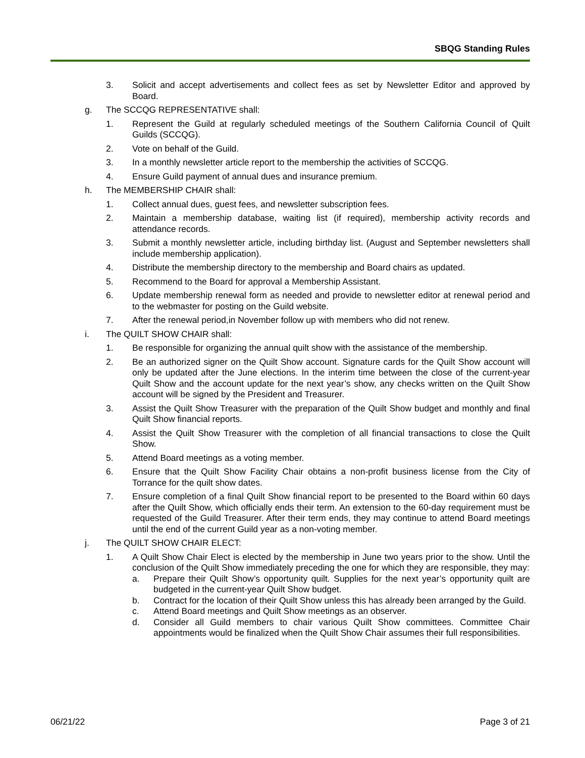SBQG Standing Rules
3. Solicit and accept advertisements and collect fees as set by Newsletter Editor and approved by Board.
g. The SCCQG REPRESENTATIVE shall:
1. Represent the Guild at regularly scheduled meetings of the Southern California Council of Quilt Guilds (SCCQG).
2. Vote on behalf of the Guild.
3. In a monthly newsletter article report to the membership the activities of SCCQG.
4. Ensure Guild payment of annual dues and insurance premium.
h. The MEMBERSHIP CHAIR shall:
1. Collect annual dues, guest fees, and newsletter subscription fees.
2. Maintain a membership database, waiting list (if required), membership activity records and attendance records.
3. Submit a monthly newsletter article, including birthday list. (August and September newsletters shall include membership application).
4. Distribute the membership directory to the membership and Board chairs as updated.
5. Recommend to the Board for approval a Membership Assistant.
6. Update membership renewal form as needed and provide to newsletter editor at renewal period and to the webmaster for posting on the Guild website.
7. After the renewal period,in November follow up with members who did not renew.
i. The QUILT SHOW CHAIR shall:
1. Be responsible for organizing the annual quilt show with the assistance of the membership.
2. Be an authorized signer on the Quilt Show account. Signature cards for the Quilt Show account will only be updated after the June elections. In the interim time between the close of the current-year Quilt Show and the account update for the next year’s show, any checks written on the Quilt Show account will be signed by the President and Treasurer.
3. Assist the Quilt Show Treasurer with the preparation of the Quilt Show budget and monthly and final Quilt Show financial reports.
4. Assist the Quilt Show Treasurer with the completion of all financial transactions to close the Quilt Show.
5. Attend Board meetings as a voting member.
6. Ensure that the Quilt Show Facility Chair obtains a non-profit business license from the City of Torrance for the quilt show dates.
7. Ensure completion of a final Quilt Show financial report to be presented to the Board within 60 days after the Quilt Show, which officially ends their term. An extension to the 60-day requirement must be requested of the Guild Treasurer. After their term ends, they may continue to attend Board meetings until the end of the current Guild year as a non-voting member.
j. The QUILT SHOW CHAIR ELECT:
1. A Quilt Show Chair Elect is elected by the membership in June two years prior to the show. Until the conclusion of the Quilt Show immediately preceding the one for which they are responsible, they may:
a. Prepare their Quilt Show’s opportunity quilt. Supplies for the next year’s opportunity quilt are budgeted in the current-year Quilt Show budget.
b. Contract for the location of their Quilt Show unless this has already been arranged by the Guild.
c. Attend Board meetings and Quilt Show meetings as an observer.
d. Consider all Guild members to chair various Quilt Show committees. Committee Chair appointments would be finalized when the Quilt Show Chair assumes their full responsibilities.
06/21/22 Page 3 of 21